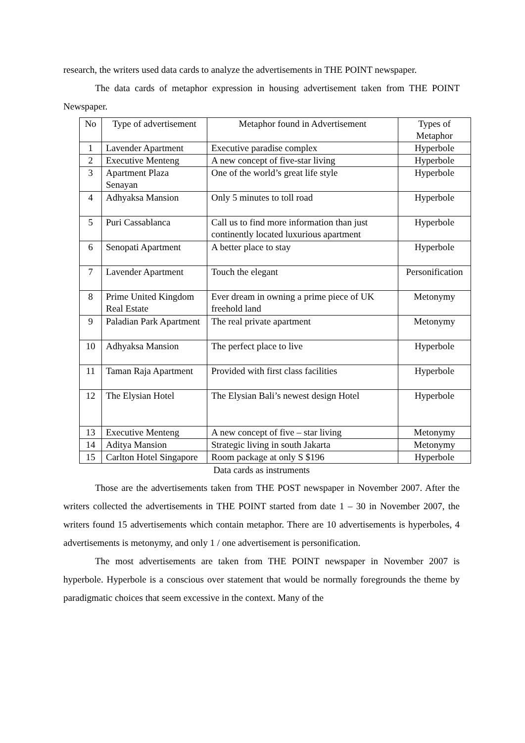research, the writers used data cards to analyze the advertisements in THE POINT newspaper.
The data cards of metaphor expression in housing advertisement taken from THE POINT Newspaper.
| No | Type of advertisement | Metaphor found in Advertisement | Types of Metaphor |
| 1 | Lavender Apartment | Executive paradise complex | Hyperbole |
| 2 | Executive Menteng | A new concept of five-star living | Hyperbole |
| 3 | Apartment Plaza Senayan | One of the world’s great life style | Hyperbole |
| 4 | Adhyaksa Mansion | Only 5 minutes to toll road | Hyperbole |
| 5 | Puri Cassablanca | Call us to find more information than just continently located luxurious apartment | Hyperbole |
| 6 | Senopati Apartment | A better place to stay | Hyperbole |
| 7 | Lavender Apartment | Touch the elegant | Personification |
| 8 | Prime United Kingdom Real Estate | Ever dream in owning a prime piece of UK freehold land | Metonymy |
| 9 | Paladian Park Apartment | The real private apartment | Metonymy |
| 10 | Adhyaksa Mansion | The perfect place to live | Hyperbole |
| 11 | Taman Raja Apartment | Provided with first class facilities | Hyperbole |
| 12 | The Elysian Hotel | The Elysian Bali’s newest design Hotel | Hyperbole |
| 13 | Executive Menteng | A new concept of five – star living | Metonymy |
| 14 | Aditya Mansion | Strategic living in south Jakarta | Metonymy |
| 15 | Carlton Hotel Singapore | Room package at only S $196 | Hyperbole |
Data cards as instruments
Those are the advertisements taken from THE POST newspaper in November 2007. After the writers collected the advertisements in THE POINT started from date 1 – 30 in November 2007, the writers found 15 advertisements which contain metaphor. There are 10 advertisements is hyperboles, 4 advertisements is metonymy, and only 1 / one advertisement is personification.
The most advertisements are taken from THE POINT newspaper in November 2007 is hyperbole. Hyperbole is a conscious over statement that would be normally foregrounds the theme by paradigmatic choices that seem excessive in the context. Many of the